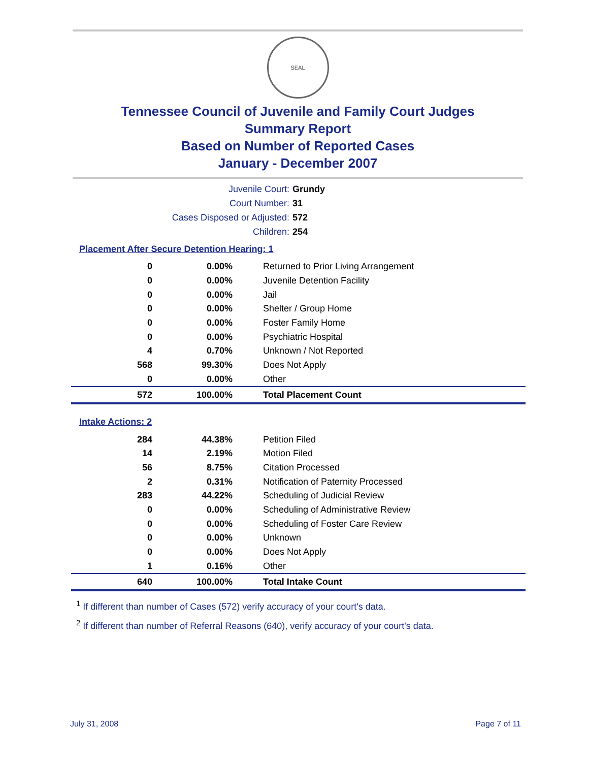SEAL
Tennessee Council of Juvenile and Family Court Judges
Summary Report
Based on Number of Reported Cases
January - December 2007
Juvenile Court: Grundy
Court Number: 31
Cases Disposed or Adjusted: 572
Children: 254
Placement After Secure Detention Hearing: 1
| 0 | 0.00% | Returned to Prior Living Arrangement |
| 0 | 0.00% | Juvenile Detention Facility |
| 0 | 0.00% | Jail |
| 0 | 0.00% | Shelter / Group Home |
| 0 | 0.00% | Foster Family Home |
| 0 | 0.00% | Psychiatric Hospital |
| 4 | 0.70% | Unknown / Not Reported |
| 568 | 99.30% | Does Not Apply |
| 0 | 0.00% | Other |
| 572 | 100.00% | Total Placement Count |
Intake Actions: 2
| 284 | 44.38% | Petition Filed |
| 14 | 2.19% | Motion Filed |
| 56 | 8.75% | Citation Processed |
| 2 | 0.31% | Notification of Paternity Processed |
| 283 | 44.22% | Scheduling of Judicial Review |
| 0 | 0.00% | Scheduling of Administrative Review |
| 0 | 0.00% | Scheduling of Foster Care Review |
| 0 | 0.00% | Unknown |
| 0 | 0.00% | Does Not Apply |
| 1 | 0.16% | Other |
| 640 | 100.00% | Total Intake Count |
<sup>1</sup> If different than number of Cases (572) verify accuracy of your court's data.
<sup>2</sup> If different than number of Referral Reasons (640), verify accuracy of your court's data.
July 31, 2008 Page 7 of 11